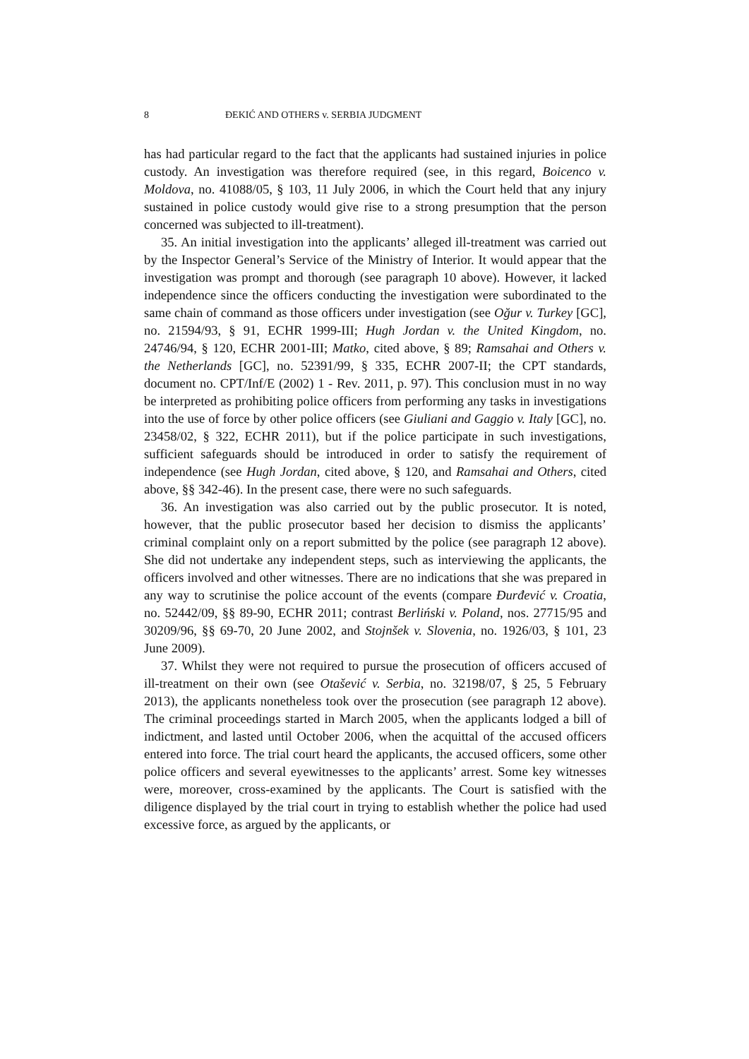8 ĐEKIĆ AND OTHERS v. SERBIA JUDGMENT
has had particular regard to the fact that the applicants had sustained injuries in police custody. An investigation was therefore required (see, in this regard, Boicenco v. Moldova, no. 41088/05, § 103, 11 July 2006, in which the Court held that any injury sustained in police custody would give rise to a strong presumption that the person concerned was subjected to ill-treatment).
35. An initial investigation into the applicants’ alleged ill-treatment was carried out by the Inspector General’s Service of the Ministry of Interior. It would appear that the investigation was prompt and thorough (see paragraph 10 above). However, it lacked independence since the officers conducting the investigation were subordinated to the same chain of command as those officers under investigation (see Oğur v. Turkey [GC], no. 21594/93, § 91, ECHR 1999-III; Hugh Jordan v. the United Kingdom, no. 24746/94, § 120, ECHR 2001-III; Matko, cited above, § 89; Ramsahai and Others v. the Netherlands [GC], no. 52391/99, § 335, ECHR 2007-II; the CPT standards, document no. CPT/Inf/E (2002) 1 - Rev. 2011, p. 97). This conclusion must in no way be interpreted as prohibiting police officers from performing any tasks in investigations into the use of force by other police officers (see Giuliani and Gaggio v. Italy [GC], no. 23458/02, § 322, ECHR 2011), but if the police participate in such investigations, sufficient safeguards should be introduced in order to satisfy the requirement of independence (see Hugh Jordan, cited above, § 120, and Ramsahai and Others, cited above, §§ 342-46). In the present case, there were no such safeguards.
36. An investigation was also carried out by the public prosecutor. It is noted, however, that the public prosecutor based her decision to dismiss the applicants’ criminal complaint only on a report submitted by the police (see paragraph 12 above). She did not undertake any independent steps, such as interviewing the applicants, the officers involved and other witnesses. There are no indications that she was prepared in any way to scrutinise the police account of the events (compare Đurđević v. Croatia, no. 52442/09, §§ 89-90, ECHR 2011; contrast Berliński v. Poland, nos. 27715/95 and 30209/96, §§ 69-70, 20 June 2002, and Stojnšek v. Slovenia, no. 1926/03, § 101, 23 June 2009).
37. Whilst they were not required to pursue the prosecution of officers accused of ill-treatment on their own (see Otašević v. Serbia, no. 32198/07, § 25, 5 February 2013), the applicants nonetheless took over the prosecution (see paragraph 12 above). The criminal proceedings started in March 2005, when the applicants lodged a bill of indictment, and lasted until October 2006, when the acquittal of the accused officers entered into force. The trial court heard the applicants, the accused officers, some other police officers and several eyewitnesses to the applicants’ arrest. Some key witnesses were, moreover, cross-examined by the applicants. The Court is satisfied with the diligence displayed by the trial court in trying to establish whether the police had used excessive force, as argued by the applicants, or